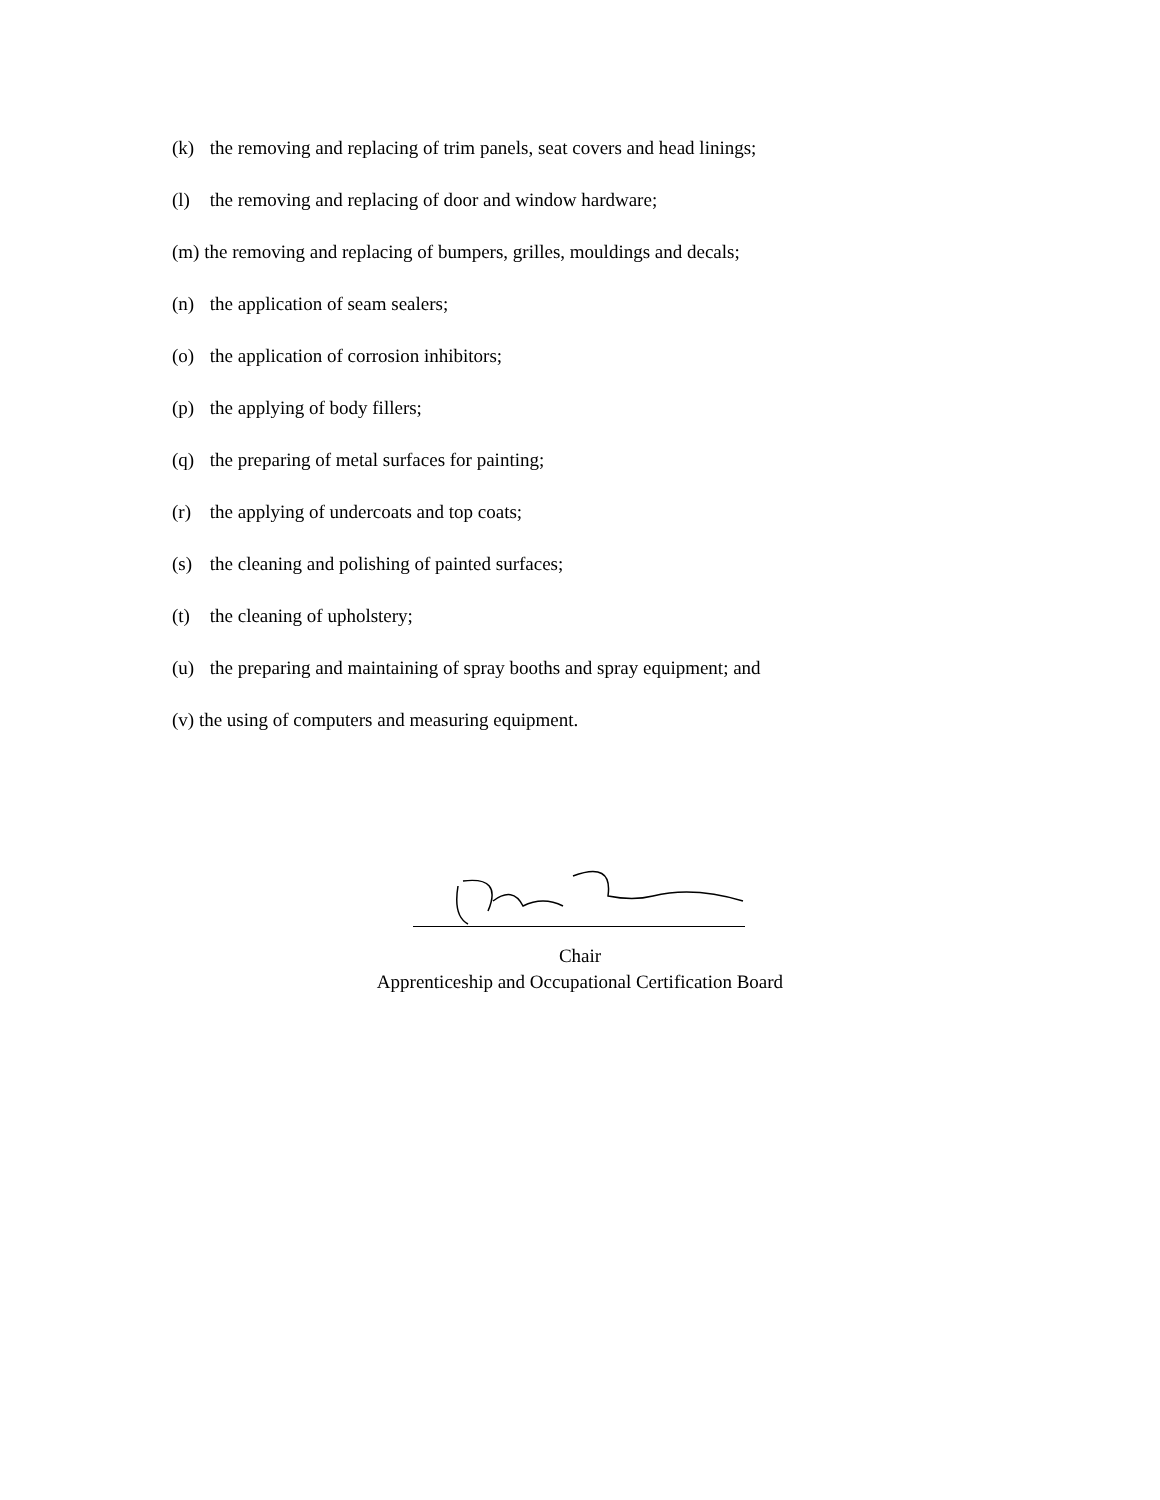(k) the removing and replacing of trim panels, seat covers and head linings;
(l) the removing and replacing of door and window hardware;
(m) the removing and replacing of bumpers, grilles, mouldings and decals;
(n) the application of seam sealers;
(o) the application of corrosion inhibitors;
(p) the applying of body fillers;
(q) the preparing of metal surfaces for painting;
(r) the applying of undercoats and top coats;
(s) the cleaning and polishing of painted surfaces;
(t) the cleaning of upholstery;
(u) the preparing and maintaining of spray booths and spray equipment; and
(v) the using of computers and measuring equipment.
Chair
Apprenticeship and Occupational Certification Board